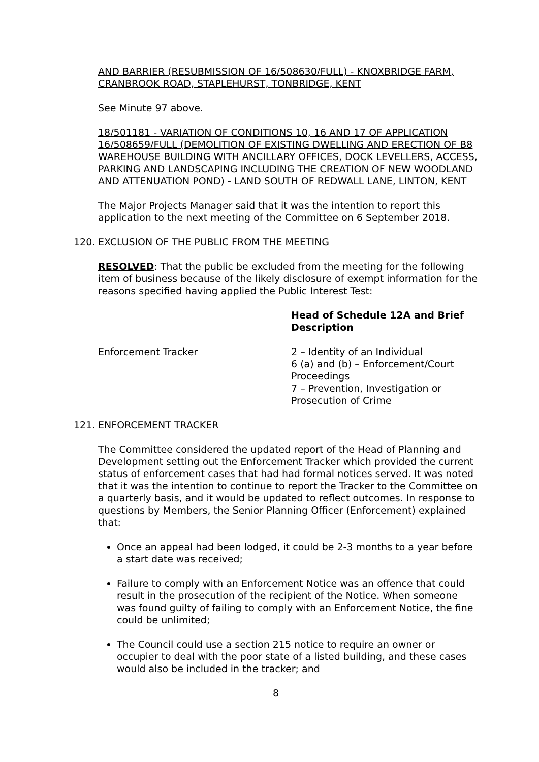AND BARRIER (RESUBMISSION OF 16/508630/FULL) - KNOXBRIDGE FARM, CRANBROOK ROAD, STAPLEHURST, TONBRIDGE, KENT
See Minute 97 above.
18/501181 - VARIATION OF CONDITIONS 10, 16 AND 17 OF APPLICATION 16/508659/FULL (DEMOLITION OF EXISTING DWELLING AND ERECTION OF B8 WAREHOUSE BUILDING WITH ANCILLARY OFFICES, DOCK LEVELLERS, ACCESS, PARKING AND LANDSCAPING INCLUDING THE CREATION OF NEW WOODLAND AND ATTENUATION POND) - LAND SOUTH OF REDWALL LANE, LINTON, KENT
The Major Projects Manager said that it was the intention to report this application to the next meeting of the Committee on 6 September 2018.
120. EXCLUSION OF THE PUBLIC FROM THE MEETING
RESOLVED: That the public be excluded from the meeting for the following item of business because of the likely disclosure of exempt information for the reasons specified having applied the Public Interest Test:
| | Head of Schedule 12A and Brief Description |
| --- | --- |
| Enforcement Tracker | 2 – Identity of an Individual 6 (a) and (b) – Enforcement/Court Proceedings 7 – Prevention, Investigation or Prosecution of Crime |
121. ENFORCEMENT TRACKER
The Committee considered the updated report of the Head of Planning and Development setting out the Enforcement Tracker which provided the current status of enforcement cases that had had formal notices served. It was noted that it was the intention to continue to report the Tracker to the Committee on a quarterly basis, and it would be updated to reflect outcomes. In response to questions by Members, the Senior Planning Officer (Enforcement) explained that:
Once an appeal had been lodged, it could be 2-3 months to a year before a start date was received;
Failure to comply with an Enforcement Notice was an offence that could result in the prosecution of the recipient of the Notice. When someone was found guilty of failing to comply with an Enforcement Notice, the fine could be unlimited;
The Council could use a section 215 notice to require an owner or occupier to deal with the poor state of a listed building, and these cases would also be included in the tracker; and
8